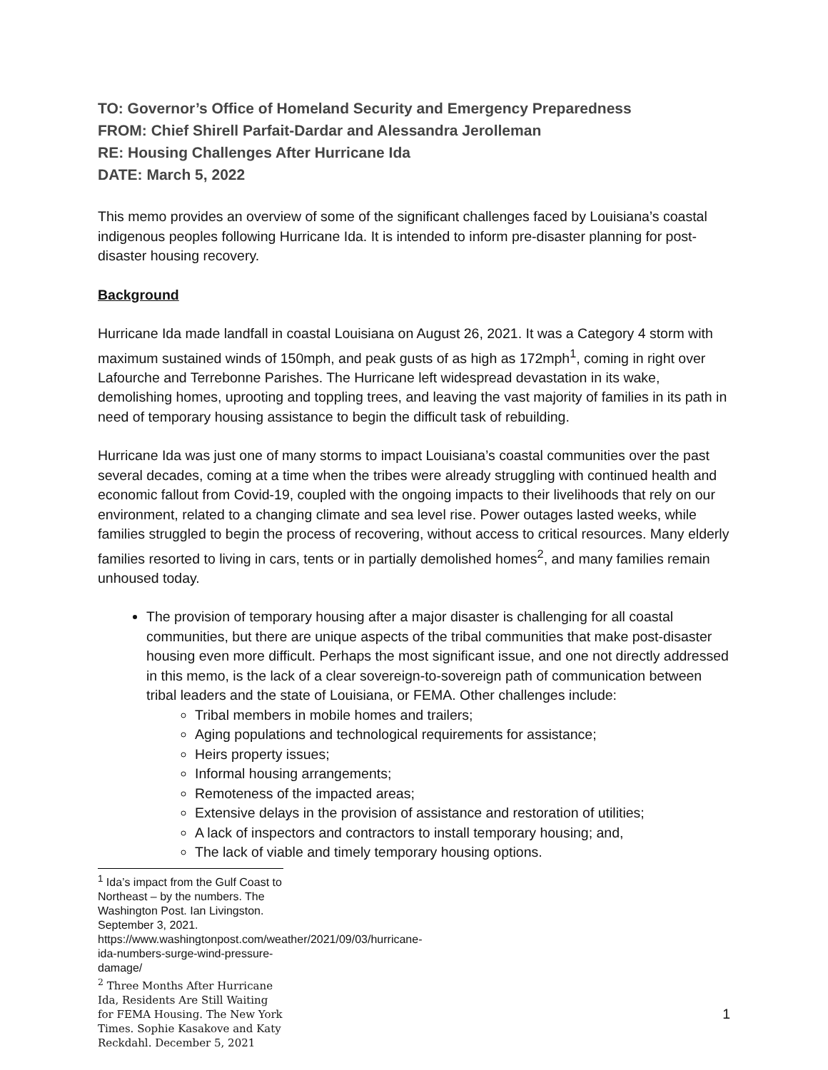TO: Governor’s Office of Homeland Security and Emergency Preparedness
FROM: Chief Shirell Parfait-Dardar and Alessandra Jerolleman
RE: Housing Challenges After Hurricane Ida
DATE: March 5, 2022
This memo provides an overview of some of the significant challenges faced by Louisiana’s coastal indigenous peoples following Hurricane Ida. It is intended to inform pre-disaster planning for post-disaster housing recovery.
Background
Hurricane Ida made landfall in coastal Louisiana on August 26, 2021. It was a Category 4 storm with maximum sustained winds of 150mph, and peak gusts of as high as 172mph<sup>1</sup>, coming in right over Lafourche and Terrebonne Parishes. The Hurricane left widespread devastation in its wake, demolishing homes, uprooting and toppling trees, and leaving the vast majority of families in its path in need of temporary housing assistance to begin the difficult task of rebuilding.
Hurricane Ida was just one of many storms to impact Louisiana’s coastal communities over the past several decades, coming at a time when the tribes were already struggling with continued health and economic fallout from Covid-19, coupled with the ongoing impacts to their livelihoods that rely on our environment, related to a changing climate and sea level rise. Power outages lasted weeks, while families struggled to begin the process of recovering, without access to critical resources. Many elderly families resorted to living in cars, tents or in partially demolished homes<sup>2</sup>, and many families remain unhoused today.
The provision of temporary housing after a major disaster is challenging for all coastal communities, but there are unique aspects of the tribal communities that make post-disaster housing even more difficult. Perhaps the most significant issue, and one not directly addressed in this memo, is the lack of a clear sovereign-to-sovereign path of communication between tribal leaders and the state of Louisiana, or FEMA. Other challenges include:
Tribal members in mobile homes and trailers;
Aging populations and technological requirements for assistance;
Heirs property issues;
Informal housing arrangements;
Remoteness of the impacted areas;
Extensive delays in the provision of assistance and restoration of utilities;
A lack of inspectors and contractors to install temporary housing; and,
The lack of viable and timely temporary housing options.
<sup>1</sup> Ida’s impact from the Gulf Coast to Northeast – by the numbers. The Washington Post. Ian Livingston. September 3, 2021. https://www.washingtonpost.com/weather/2021/09/03/hurricane-ida-numbers-surge-wind-pressure-damage/
<sup>2</sup> Three Months After Hurricane Ida, Residents Are Still Waiting for FEMA Housing. The New York Times. Sophie Kasakove and Katy Reckdahl. December 5, 2021
1